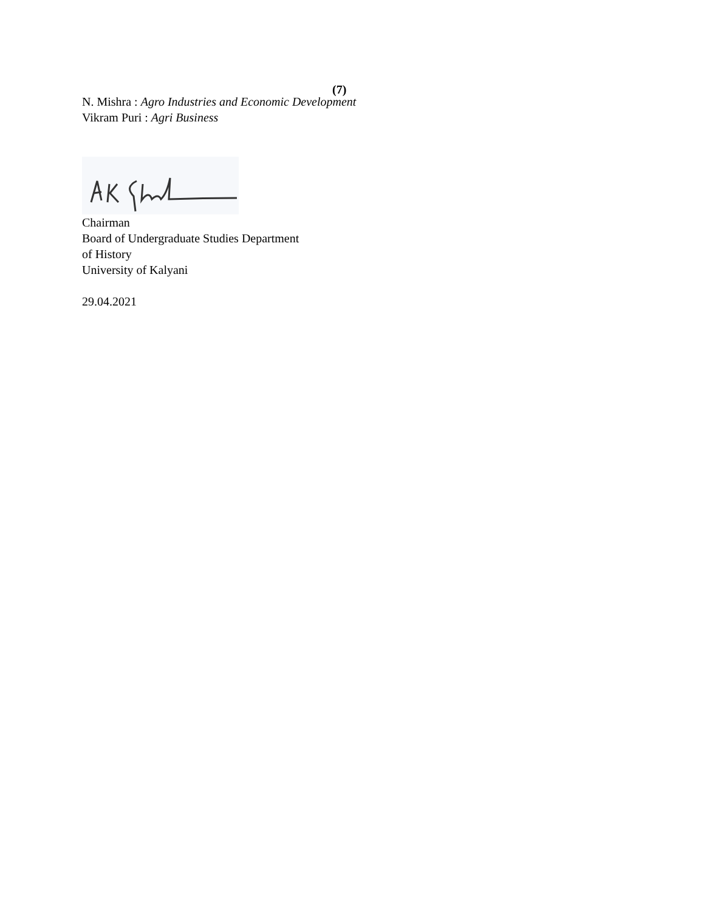(7)
N. Mishra : Agro Industries and Economic Development
Vikram Puri : Agri Business
Chairman
Board of Undergraduate Studies Department
of History
University of Kalyani
29.04.2021